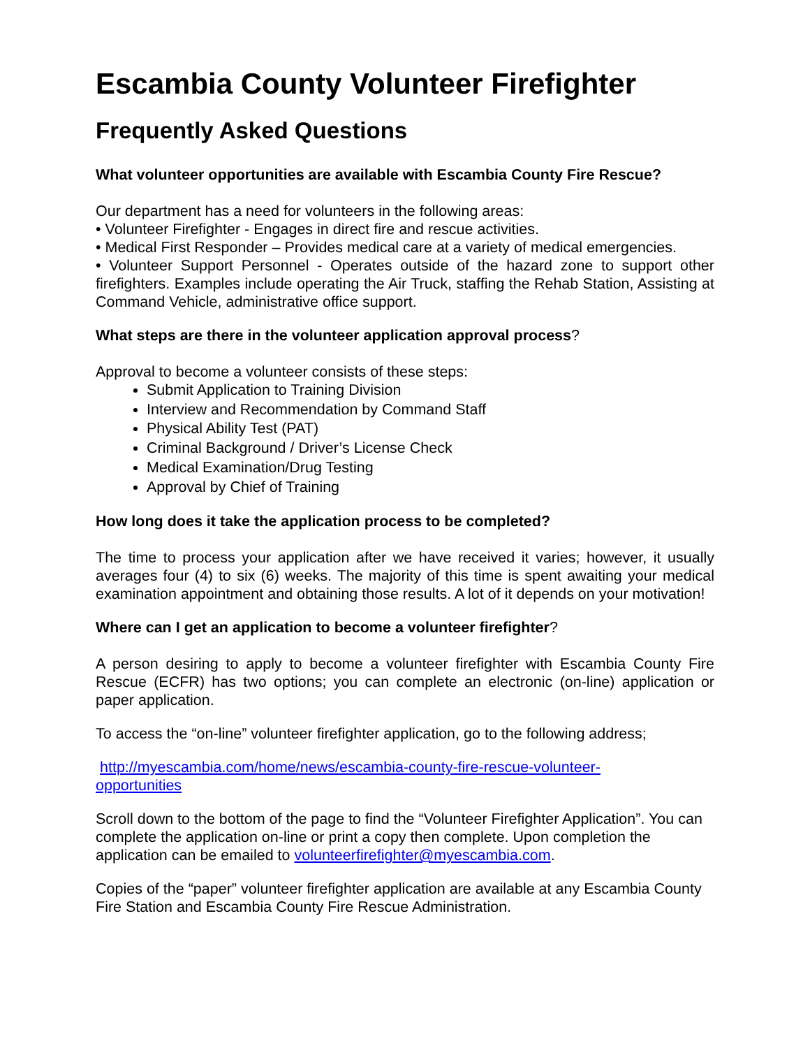Escambia County Volunteer Firefighter
Frequently Asked Questions
What volunteer opportunities are available with Escambia County Fire Rescue?
Our department has a need for volunteers in the following areas:
• Volunteer Firefighter - Engages in direct fire and rescue activities.
• Medical First Responder – Provides medical care at a variety of medical emergencies.
• Volunteer Support Personnel - Operates outside of the hazard zone to support other firefighters. Examples include operating the Air Truck, staffing the Rehab Station, Assisting at Command Vehicle, administrative office support.
What steps are there in the volunteer application approval process?
Approval to become a volunteer consists of these steps:
Submit Application to Training Division
Interview and Recommendation by Command Staff
Physical Ability Test (PAT)
Criminal Background / Driver’s License Check
Medical Examination/Drug Testing
Approval by Chief of Training
How long does it take the application process to be completed?
The time to process your application after we have received it varies; however, it usually averages four (4) to six (6) weeks. The majority of this time is spent awaiting your medical examination appointment and obtaining those results. A lot of it depends on your motivation!
Where can I get an application to become a volunteer firefighter?
A person desiring to apply to become a volunteer firefighter with Escambia County Fire Rescue (ECFR) has two options; you can complete an electronic (on-line) application or paper application.
To access the “on-line” volunteer firefighter application, go to the following address;
http://myescambia.com/home/news/escambia-county-fire-rescue-volunteer-
opportunities
Scroll down to the bottom of the page to find the “Volunteer Firefighter Application”. You can complete the application on-line or print a copy then complete. Upon completion the application can be emailed to volunteerfirefighter@myescambia.com.
Copies of the “paper” volunteer firefighter application are available at any Escambia County Fire Station and Escambia County Fire Rescue Administration.